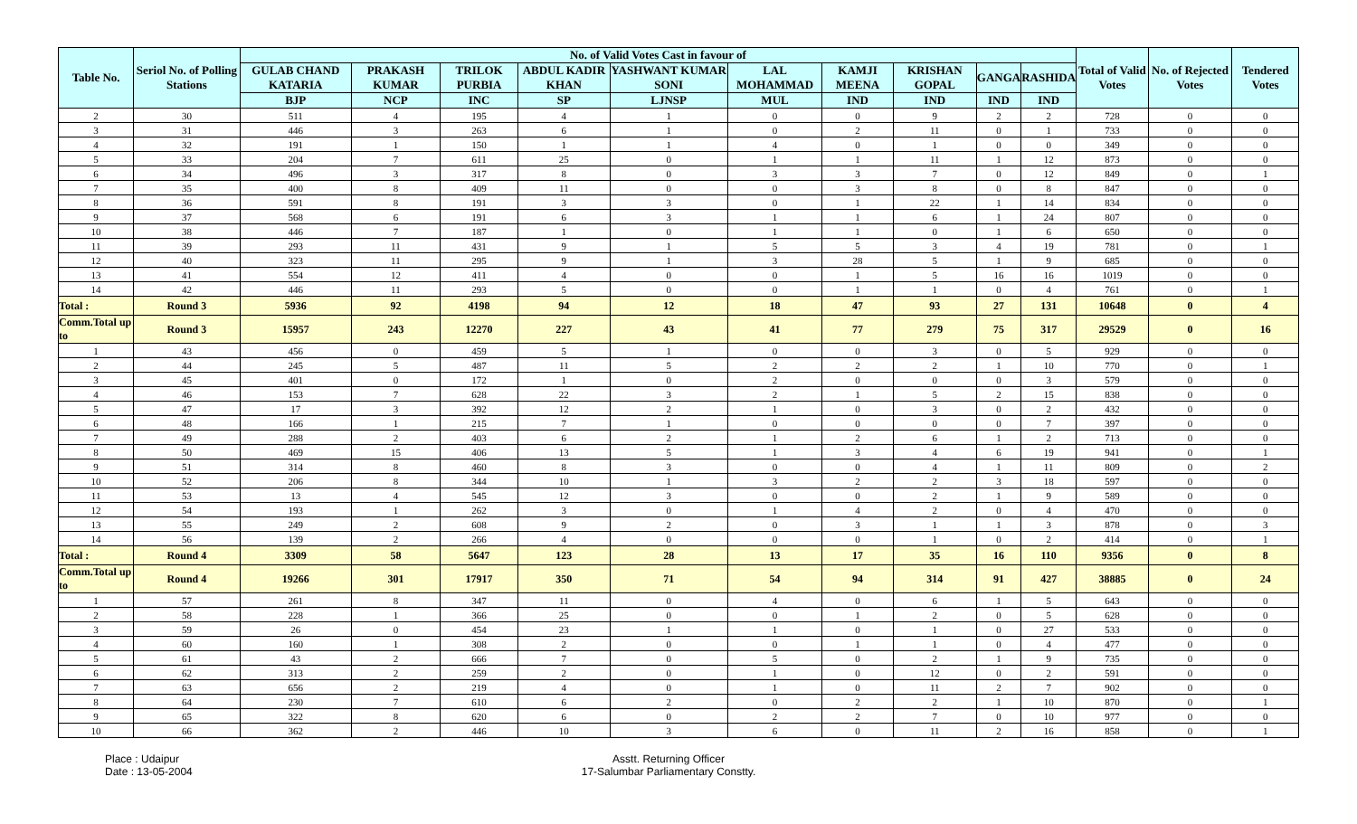| Table No. | Seriol No. of Polling Stations | No. of Valid Votes Cast in favour of | | | | | | | | | | Total of Valid Votes | No. of Rejected Votes | Tendered Votes |
| --- | --- | --- | --- | --- | --- | --- | --- | --- | --- | --- | --- | --- | --- | --- |
| | | GULAB CHAND KATARIA | PRAKASH KUMAR | TRILOK PURBIA | ABDUL KADIR KHAN | YASHWANT KUMAR SONI | LAL MOHAMMAD | KAMJI MEENA | KRISHAN GOPAL | GANGA | RASHIDA | | | |
| | | BJP | NCP | INC | SP | LJNSP | MUL | IND | IND | IND | IND | | | |
| 2 | 30 | 511 | 4 | 195 | 4 | 1 | 0 | 0 | 9 | 2 | 2 | 728 | 0 | 0 |
| 3 | 31 | 446 | 3 | 263 | 6 | 1 | 0 | 2 | 11 | 0 | 1 | 733 | 0 | 0 |
| 4 | 32 | 191 | 1 | 150 | 1 | 1 | 4 | 0 | 1 | 0 | 0 | 349 | 0 | 0 |
| 5 | 33 | 204 | 7 | 611 | 25 | 0 | 1 | 1 | 11 | 1 | 12 | 873 | 0 | 0 |
| 6 | 34 | 496 | 3 | 317 | 8 | 0 | 3 | 3 | 7 | 0 | 12 | 849 | 0 | 1 |
| 7 | 35 | 400 | 8 | 409 | 11 | 0 | 0 | 3 | 8 | 0 | 8 | 847 | 0 | 0 |
| 8 | 36 | 591 | 8 | 191 | 3 | 3 | 0 | 1 | 22 | 1 | 14 | 834 | 0 | 0 |
| 9 | 37 | 568 | 6 | 191 | 6 | 3 | 1 | 1 | 6 | 1 | 24 | 807 | 0 | 0 |
| 10 | 38 | 446 | 7 | 187 | 1 | 0 | 1 | 1 | 0 | 1 | 6 | 650 | 0 | 0 |
| 11 | 39 | 293 | 11 | 431 | 9 | 1 | 5 | 5 | 3 | 4 | 19 | 781 | 0 | 1 |
| 12 | 40 | 323 | 11 | 295 | 9 | 1 | 3 | 28 | 5 | 1 | 9 | 685 | 0 | 0 |
| 13 | 41 | 554 | 12 | 411 | 4 | 0 | 0 | 1 | 5 | 16 | 16 | 1019 | 0 | 0 |
| 14 | 42 | 446 | 11 | 293 | 5 | 0 | 0 | 1 | 1 | 0 | 4 | 761 | 0 | 1 |
| Total : | Round 3 | 5936 | 92 | 4198 | 94 | 12 | 18 | 47 | 93 | 27 | 131 | 10648 | 0 | 4 |
| Comm.Total up to | Round 3 | 15957 | 243 | 12270 | 227 | 43 | 41 | 77 | 279 | 75 | 317 | 29529 | 0 | 16 |
| 1 | 43 | 456 | 0 | 459 | 5 | 1 | 0 | 0 | 3 | 0 | 5 | 929 | 0 | 0 |
| 2 | 44 | 245 | 5 | 487 | 11 | 5 | 2 | 2 | 2 | 1 | 10 | 770 | 0 | 1 |
| 3 | 45 | 401 | 0 | 172 | 1 | 0 | 2 | 0 | 0 | 0 | 3 | 579 | 0 | 0 |
| 4 | 46 | 153 | 7 | 628 | 22 | 3 | 2 | 1 | 5 | 2 | 15 | 838 | 0 | 0 |
| 5 | 47 | 17 | 3 | 392 | 12 | 2 | 1 | 0 | 3 | 0 | 2 | 432 | 0 | 0 |
| 6 | 48 | 166 | 1 | 215 | 7 | 1 | 0 | 0 | 0 | 0 | 7 | 397 | 0 | 0 |
| 7 | 49 | 288 | 2 | 403 | 6 | 2 | 1 | 2 | 6 | 1 | 2 | 713 | 0 | 0 |
| 8 | 50 | 469 | 15 | 406 | 13 | 5 | 1 | 3 | 4 | 6 | 19 | 941 | 0 | 1 |
| 9 | 51 | 314 | 8 | 460 | 8 | 3 | 0 | 0 | 4 | 1 | 11 | 809 | 0 | 2 |
| 10 | 52 | 206 | 8 | 344 | 10 | 1 | 3 | 2 | 2 | 3 | 18 | 597 | 0 | 0 |
| 11 | 53 | 13 | 4 | 545 | 12 | 3 | 0 | 0 | 2 | 1 | 9 | 589 | 0 | 0 |
| 12 | 54 | 193 | 1 | 262 | 3 | 0 | 1 | 4 | 2 | 0 | 4 | 470 | 0 | 0 |
| 13 | 55 | 249 | 2 | 608 | 9 | 2 | 0 | 3 | 1 | 1 | 3 | 878 | 0 | 3 |
| 14 | 56 | 139 | 2 | 266 | 4 | 0 | 0 | 0 | 1 | 0 | 2 | 414 | 0 | 1 |
| Total : | Round 4 | 3309 | 58 | 5647 | 123 | 28 | 13 | 17 | 35 | 16 | 110 | 9356 | 0 | 8 |
| Comm.Total up to | Round 4 | 19266 | 301 | 17917 | 350 | 71 | 54 | 94 | 314 | 91 | 427 | 38885 | 0 | 24 |
| 1 | 57 | 261 | 8 | 347 | 11 | 0 | 4 | 0 | 6 | 1 | 5 | 643 | 0 | 0 |
| 2 | 58 | 228 | 1 | 366 | 25 | 0 | 0 | 1 | 2 | 0 | 5 | 628 | 0 | 0 |
| 3 | 59 | 26 | 0 | 454 | 23 | 1 | 1 | 0 | 1 | 0 | 27 | 533 | 0 | 0 |
| 4 | 60 | 160 | 1 | 308 | 2 | 0 | 0 | 1 | 1 | 0 | 4 | 477 | 0 | 0 |
| 5 | 61 | 43 | 2 | 666 | 7 | 0 | 5 | 0 | 2 | 1 | 9 | 735 | 0 | 0 |
| 6 | 62 | 313 | 2 | 259 | 2 | 0 | 1 | 0 | 12 | 0 | 2 | 591 | 0 | 0 |
| 7 | 63 | 656 | 2 | 219 | 4 | 0 | 1 | 0 | 11 | 2 | 7 | 902 | 0 | 0 |
| 8 | 64 | 230 | 7 | 610 | 6 | 2 | 0 | 2 | 2 | 1 | 10 | 870 | 0 | 1 |
| 9 | 65 | 322 | 8 | 620 | 6 | 0 | 2 | 2 | 7 | 0 | 10 | 977 | 0 | 0 |
| 10 | 66 | 362 | 2 | 446 | 10 | 3 | 6 | 0 | 11 | 2 | 16 | 858 | 0 | 1 |
Place : Udaipur
Date : 13-05-2004
Asstt. Returning Officer
17-Salumbar Parliamentary Constty.